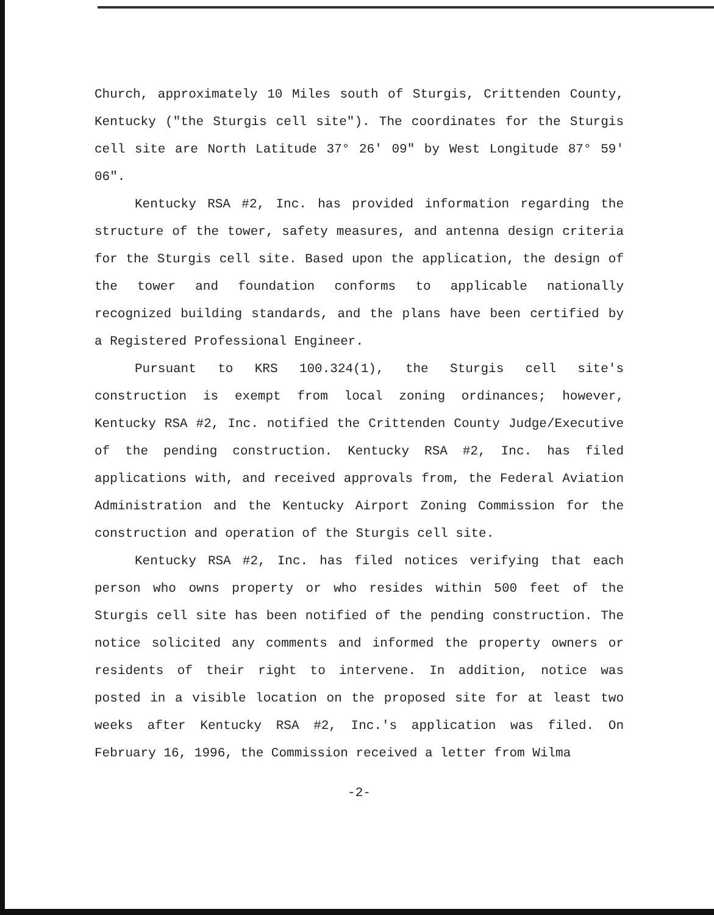Church, approximately 10 Miles south of Sturgis, Crittenden County, Kentucky ("the Sturgis cell site"). The coordinates for the Sturgis cell site are North Latitude 37° 26' 09" by West Longitude 87° 59' 06".
Kentucky RSA #2, Inc. has provided information regarding the structure of the tower, safety measures, and antenna design criteria for the Sturgis cell site. Based upon the application, the design of the tower and foundation conforms to applicable nationally recognized building standards, and the plans have been certified by a Registered Professional Engineer.
Pursuant to KRS 100.324(1), the Sturgis cell site's construction is exempt from local zoning ordinances; however, Kentucky RSA #2, Inc. notified the Crittenden County Judge/Executive of the pending construction. Kentucky RSA #2, Inc. has filed applications with, and received approvals from, the Federal Aviation Administration and the Kentucky Airport Zoning Commission for the construction and operation of the Sturgis cell site.
Kentucky RSA #2, Inc. has filed notices verifying that each person who owns property or who resides within 500 feet of the Sturgis cell site has been notified of the pending construction. The notice solicited any comments and informed the property owners or residents of their right to intervene. In addition, notice was posted in a visible location on the proposed site for at least two weeks after Kentucky RSA #2, Inc.'s application was filed. On February 16, 1996, the Commission received a letter from Wilma
-2-